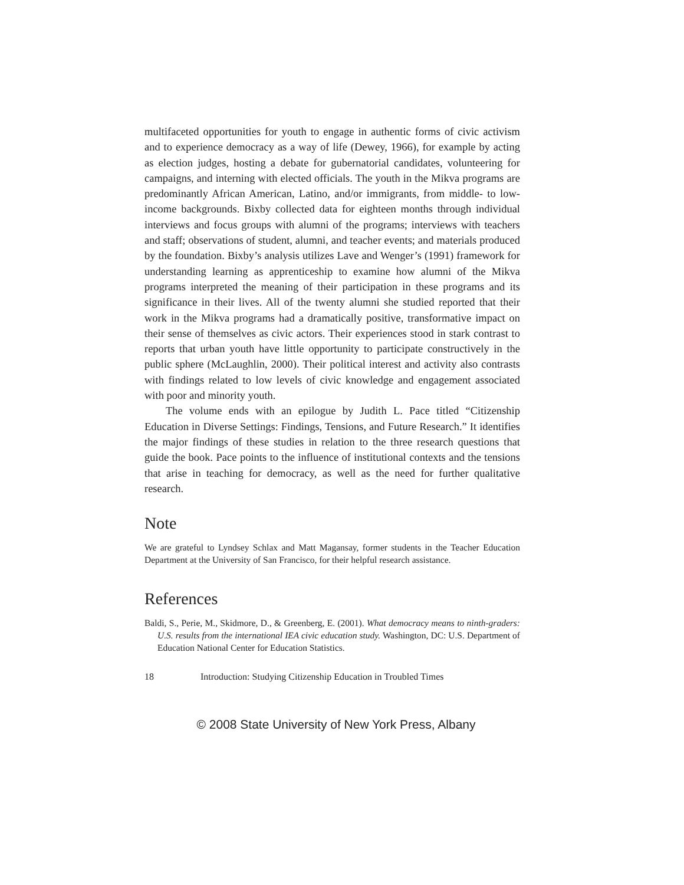multifaceted opportunities for youth to engage in authentic forms of civic activism and to experience democracy as a way of life (Dewey, 1966), for example by acting as election judges, hosting a debate for gubernatorial candidates, volunteering for campaigns, and interning with elected officials. The youth in the Mikva programs are predominantly African American, Latino, and/or immigrants, from middle- to low-income backgrounds. Bixby collected data for eighteen months through individual interviews and focus groups with alumni of the programs; interviews with teachers and staff; observations of student, alumni, and teacher events; and materials produced by the foundation. Bixby’s analysis utilizes Lave and Wenger’s (1991) framework for understanding learning as apprenticeship to examine how alumni of the Mikva programs interpreted the meaning of their participation in these programs and its significance in their lives. All of the twenty alumni she studied reported that their work in the Mikva programs had a dramatically positive, transformative impact on their sense of themselves as civic actors. Their experiences stood in stark contrast to reports that urban youth have little opportunity to participate constructively in the public sphere (McLaughlin, 2000). Their political interest and activity also contrasts with findings related to low levels of civic knowledge and engagement associated with poor and minority youth.
The volume ends with an epilogue by Judith L. Pace titled “Citizenship Education in Diverse Settings: Findings, Tensions, and Future Research.” It identifies the major findings of these studies in relation to the three research questions that guide the book. Pace points to the influence of institutional contexts and the tensions that arise in teaching for democracy, as well as the need for further qualitative research.
Note
We are grateful to Lyndsey Schlax and Matt Magansay, former students in the Teacher Education Department at the University of San Francisco, for their helpful research assistance.
References
Baldi, S., Perie, M., Skidmore, D., & Greenberg, E. (2001). What democracy means to ninth-graders: U.S. results from the international IEA civic education study. Washington, DC: U.S. Department of Education National Center for Education Statistics.
18 Introduction: Studying Citizenship Education in Troubled Times
© 2008 State University of New York Press, Albany